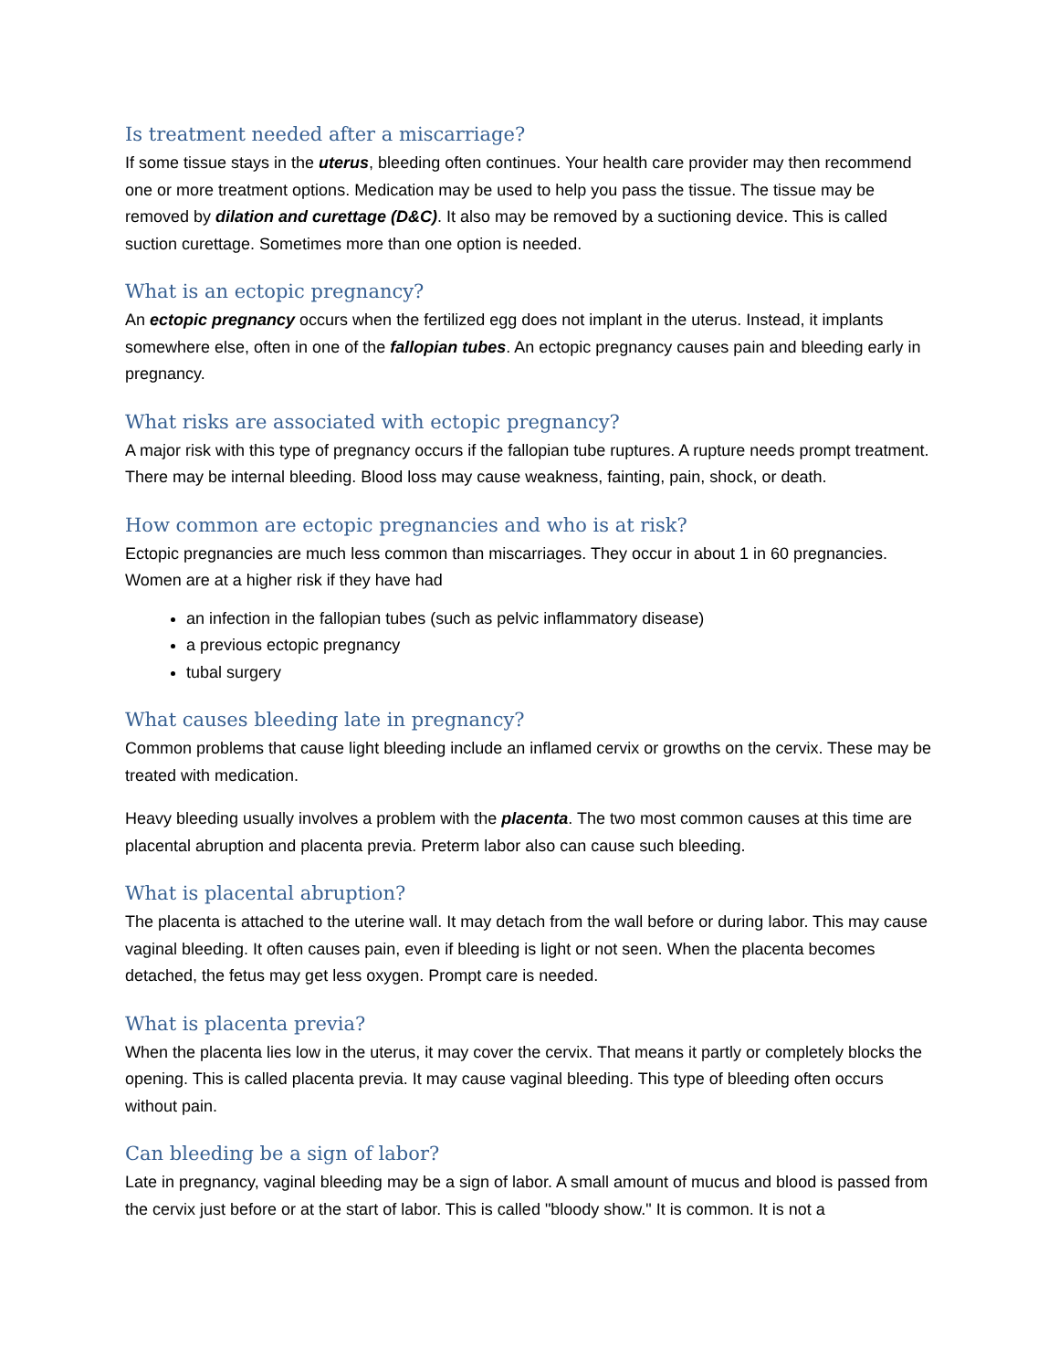Is treatment needed after a miscarriage?
If some tissue stays in the uterus, bleeding often continues. Your health care provider may then recommend one or more treatment options. Medication may be used to help you pass the tissue. The tissue may be removed by dilation and curettage (D&C). It also may be removed by a suctioning device. This is called suction curettage. Sometimes more than one option is needed.
What is an ectopic pregnancy?
An ectopic pregnancy occurs when the fertilized egg does not implant in the uterus. Instead, it implants somewhere else, often in one of the fallopian tubes. An ectopic pregnancy causes pain and bleeding early in pregnancy.
What risks are associated with ectopic pregnancy?
A major risk with this type of pregnancy occurs if the fallopian tube ruptures. A rupture needs prompt treatment. There may be internal bleeding. Blood loss may cause weakness, fainting, pain, shock, or death.
How common are ectopic pregnancies and who is at risk?
Ectopic pregnancies are much less common than miscarriages. They occur in about 1 in 60 pregnancies. Women are at a higher risk if they have had
an infection in the fallopian tubes (such as pelvic inflammatory disease)
a previous ectopic pregnancy
tubal surgery
What causes bleeding late in pregnancy?
Common problems that cause light bleeding include an inflamed cervix or growths on the cervix. These may be treated with medication.
Heavy bleeding usually involves a problem with the placenta. The two most common causes at this time are placental abruption and placenta previa. Preterm labor also can cause such bleeding.
What is placental abruption?
The placenta is attached to the uterine wall. It may detach from the wall before or during labor. This may cause vaginal bleeding. It often causes pain, even if bleeding is light or not seen. When the placenta becomes detached, the fetus may get less oxygen. Prompt care is needed.
What is placenta previa?
When the placenta lies low in the uterus, it may cover the cervix. That means it partly or completely blocks the opening. This is called placenta previa. It may cause vaginal bleeding. This type of bleeding often occurs without pain.
Can bleeding be a sign of labor?
Late in pregnancy, vaginal bleeding may be a sign of labor. A small amount of mucus and blood is passed from the cervix just before or at the start of labor. This is called "bloody show." It is common. It is not a